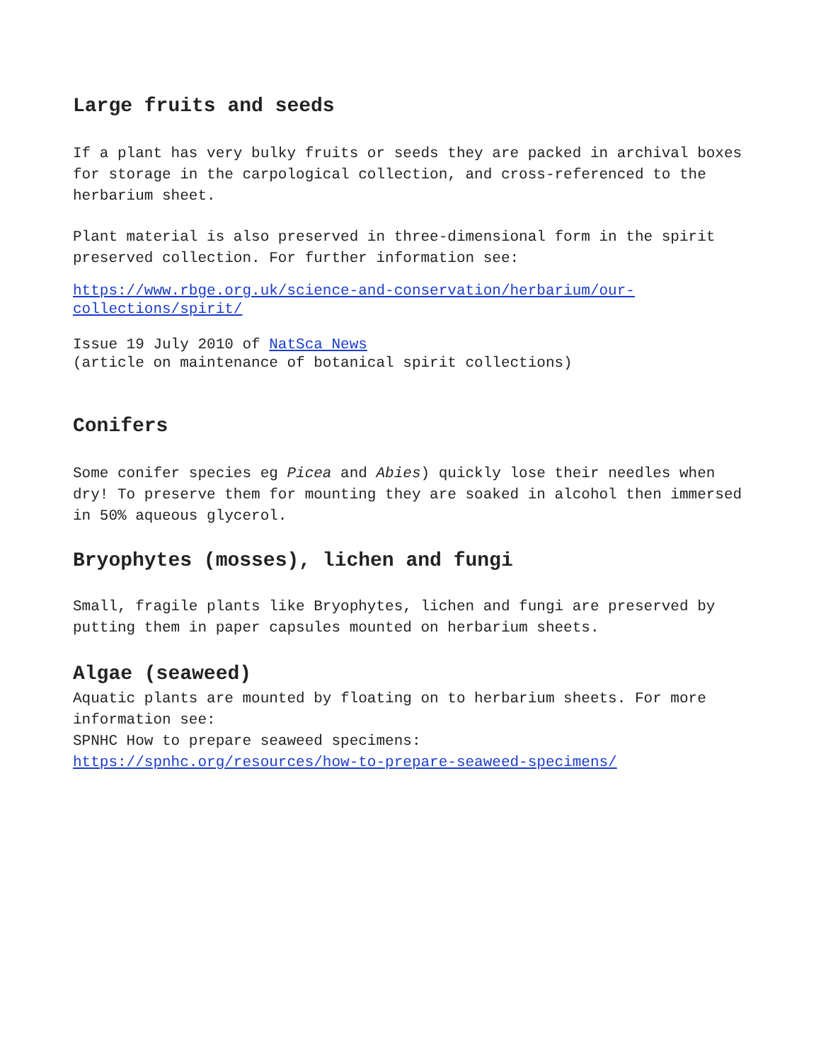Large fruits and seeds
If a plant has very bulky fruits or seeds they are packed in archival boxes for storage in the carpological collection, and cross-referenced to the herbarium sheet.
Plant material is also preserved in three-dimensional form in the spirit preserved collection. For further information see:
https://www.rbge.org.uk/science-and-conservation/herbarium/our-collections/spirit/
Issue 19 July 2010 of NatSca News
(article on maintenance of botanical spirit collections)
Conifers
Some conifer species eg Picea and Abies) quickly lose their needles when dry! To preserve them for mounting they are soaked in alcohol then immersed in 50% aqueous glycerol.
Bryophytes (mosses), lichen and fungi
Small, fragile plants like Bryophytes, lichen and fungi are preserved by putting them in paper capsules mounted on herbarium sheets.
Algae (seaweed)
Aquatic plants are mounted by floating on to herbarium sheets. For more information see:
SPNHC How to prepare seaweed specimens:
https://spnhc.org/resources/how-to-prepare-seaweed-specimens/